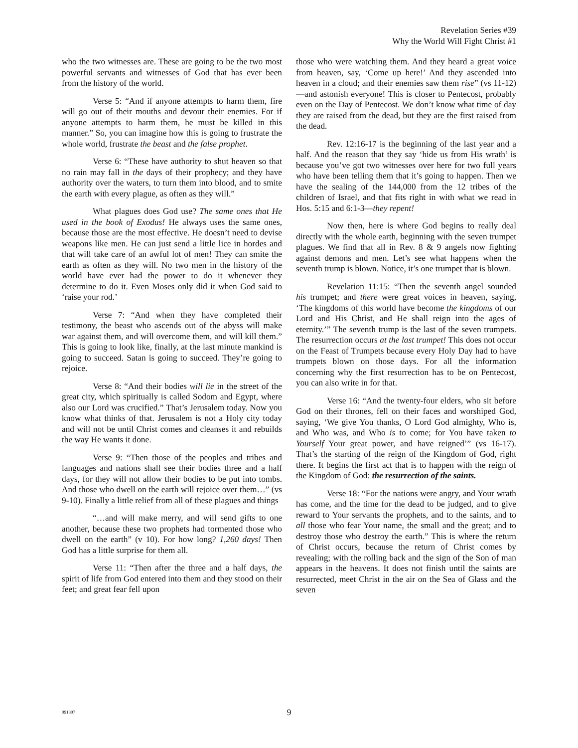Revelation Series #39
Why the World Will Fight Christ #1
who the two witnesses are. These are going to be the two most powerful servants and witnesses of God that has ever been from the history of the world.
Verse 5: “And if anyone attempts to harm them, fire will go out of their mouths and devour their enemies. For if anyone attempts to harm them, he must be killed in this manner.” So, you can imagine how this is going to frustrate the whole world, frustrate the beast and the false prophet.
Verse 6: “These have authority to shut heaven so that no rain may fall in the days of their prophecy; and they have authority over the waters, to turn them into blood, and to smite the earth with every plague, as often as they will.”
What plagues does God use? The same ones that He used in the book of Exodus! He always uses the same ones, because those are the most effective. He doesn’t need to devise weapons like men. He can just send a little lice in hordes and that will take care of an awful lot of men! They can smite the earth as often as they will. No two men in the history of the world have ever had the power to do it whenever they determine to do it. Even Moses only did it when God said to ‘raise your rod.’
Verse 7: “And when they have completed their testimony, the beast who ascends out of the abyss will make war against them, and will overcome them, and will kill them.” This is going to look like, finally, at the last minute mankind is going to succeed. Satan is going to succeed. They’re going to rejoice.
Verse 8: “And their bodies will lie in the street of the great city, which spiritually is called Sodom and Egypt, where also our Lord was crucified.” That’s Jerusalem today. Now you know what thinks of that. Jerusalem is not a Holy city today and will not be until Christ comes and cleanses it and rebuilds the way He wants it done.
Verse 9: “Then those of the peoples and tribes and languages and nations shall see their bodies three and a half days, for they will not allow their bodies to be put into tombs. And those who dwell on the earth will rejoice over them…” (vs 9-10). Finally a little relief from all of these plagues and things
“…and will make merry, and will send gifts to one another, because these two prophets had tormented those who dwell on the earth” (v 10). For how long? 1,260 days! Then God has a little surprise for them all.
Verse 11: “Then after the three and a half days, the spirit of life from God entered into them and they stood on their feet; and great fear fell upon
those who were watching them. And they heard a great voice from heaven, say, ‘Come up here!’ And they ascended into heaven in a cloud; and their enemies saw them rise” (vs 11-12)—and astonish everyone! This is closer to Pentecost, probably even on the Day of Pentecost. We don’t know what time of day they are raised from the dead, but they are the first raised from the dead.
Rev. 12:16-17 is the beginning of the last year and a half. And the reason that they say ‘hide us from His wrath’ is because you’ve got two witnesses over here for two full years who have been telling them that it’s going to happen. Then we have the sealing of the 144,000 from the 12 tribes of the children of Israel, and that fits right in with what we read in Hos. 5:15 and 6:1-3—they repent!
Now then, here is where God begins to really deal directly with the whole earth, beginning with the seven trumpet plagues. We find that all in Rev. 8 & 9 angels now fighting against demons and men. Let’s see what happens when the seventh trump is blown. Notice, it’s one trumpet that is blown.
Revelation 11:15: “Then the seventh angel sounded his trumpet; and there were great voices in heaven, saying, ‘The kingdoms of this world have become the kingdoms of our Lord and His Christ, and He shall reign into the ages of eternity.’” The seventh trump is the last of the seven trumpets. The resurrection occurs at the last trumpet! This does not occur on the Feast of Trumpets because every Holy Day had to have trumpets blown on those days. For all the information concerning why the first resurrection has to be on Pentecost, you can also write in for that.
Verse 16: “And the twenty-four elders, who sit before God on their thrones, fell on their faces and worshiped God, saying, ‘We give You thanks, O Lord God almighty, Who is, and Who was, and Who is to come; for You have taken to Yourself Your great power, and have reigned’” (vs 16-17). That’s the starting of the reign of the Kingdom of God, right there. It begins the first act that is to happen with the reign of the Kingdom of God: the resurrection of the saints.
Verse 18: “For the nations were angry, and Your wrath has come, and the time for the dead to be judged, and to give reward to Your servants the prophets, and to the saints, and to all those who fear Your name, the small and the great; and to destroy those who destroy the earth.” This is where the return of Christ occurs, because the return of Christ comes by revealing; with the rolling back and the sign of the Son of man appears in the heavens. It does not finish until the saints are resurrected, meet Christ in the air on the Sea of Glass and the seven
091307
9